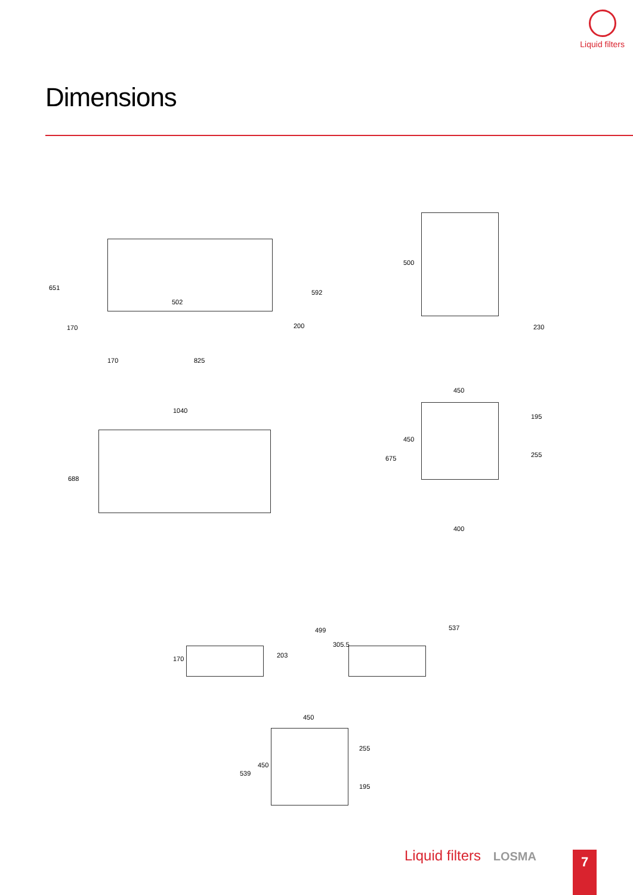Liquid filters
Dimensions
651
170
502
200
592
170 825
500
230
1040
688
450
675
450
195
255
400
170 203
499
305.5
537
450
539
450
255
195
Liquid filters LOSMA 7